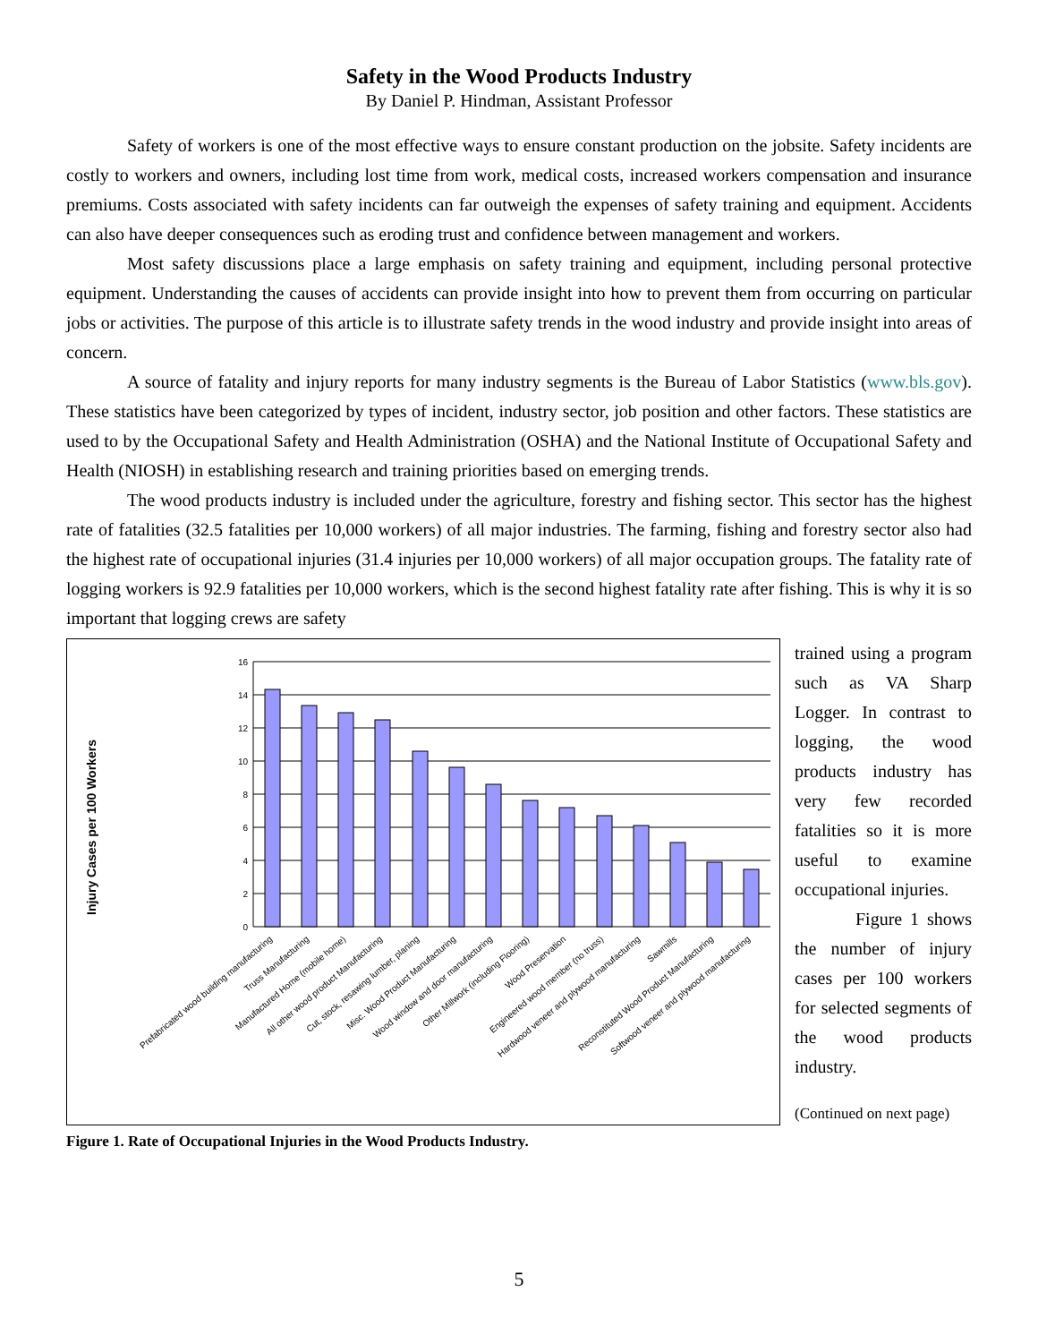Safety in the Wood Products Industry
By Daniel P. Hindman, Assistant Professor
Safety of workers is one of the most effective ways to ensure constant production on the jobsite. Safety incidents are costly to workers and owners, including lost time from work, medical costs, increased workers compensation and insurance premiums. Costs associated with safety incidents can far outweigh the expenses of safety training and equipment. Accidents can also have deeper consequences such as eroding trust and confidence between management and workers.
Most safety discussions place a large emphasis on safety training and equipment, including personal protective equipment. Understanding the causes of accidents can provide insight into how to prevent them from occurring on particular jobs or activities. The purpose of this article is to illustrate safety trends in the wood industry and provide insight into areas of concern.
A source of fatality and injury reports for many industry segments is the Bureau of Labor Statistics (www.bls.gov). These statistics have been categorized by types of incident, industry sector, job position and other factors. These statistics are used to by the Occupational Safety and Health Administration (OSHA) and the National Institute of Occupational Safety and Health (NIOSH) in establishing research and training priorities based on emerging trends.
The wood products industry is included under the agriculture, forestry and fishing sector. This sector has the highest rate of fatalities (32.5 fatalities per 10,000 workers) of all major industries. The farming, fishing and forestry sector also had the highest rate of occupational injuries (31.4 injuries per 10,000 workers) of all major occupation groups. The fatality rate of logging workers is 92.9 fatalities per 10,000 workers, which is the second highest fatality rate after fishing. This is why it is so important that logging crews are safety
Injury Cases per 100 Workers
0
2
4
6
8
10
12
14
16
Prefabricated wood building manufacturing
Truss Manufacturing
Manufactured Home (mobile home)
All other wood product Manufacturing
Cut, stock, resawing lumber, planing
Misc. Wood Product Manufacturing
Wood window and door manufacturing
Other Millwork (including Flooring)
Wood Preservation
Engineered wood member (no truss)
Hardwood veneer and plywood manufacturing
Sawmills
Reconstituted Wood Product Manufacturing
Softwood veneer and plywood manufacturing
Figure 1. Rate of Occupational Injuries in the Wood Products Industry.
trained using a program such as VA Sharp Logger. In contrast to logging, the wood products industry has very few recorded fatalities so it is more useful to examine occupational injuries.
Figure 1 shows the number of injury cases per 100 workers for selected segments of the wood products industry.
(Continued on next page)
5